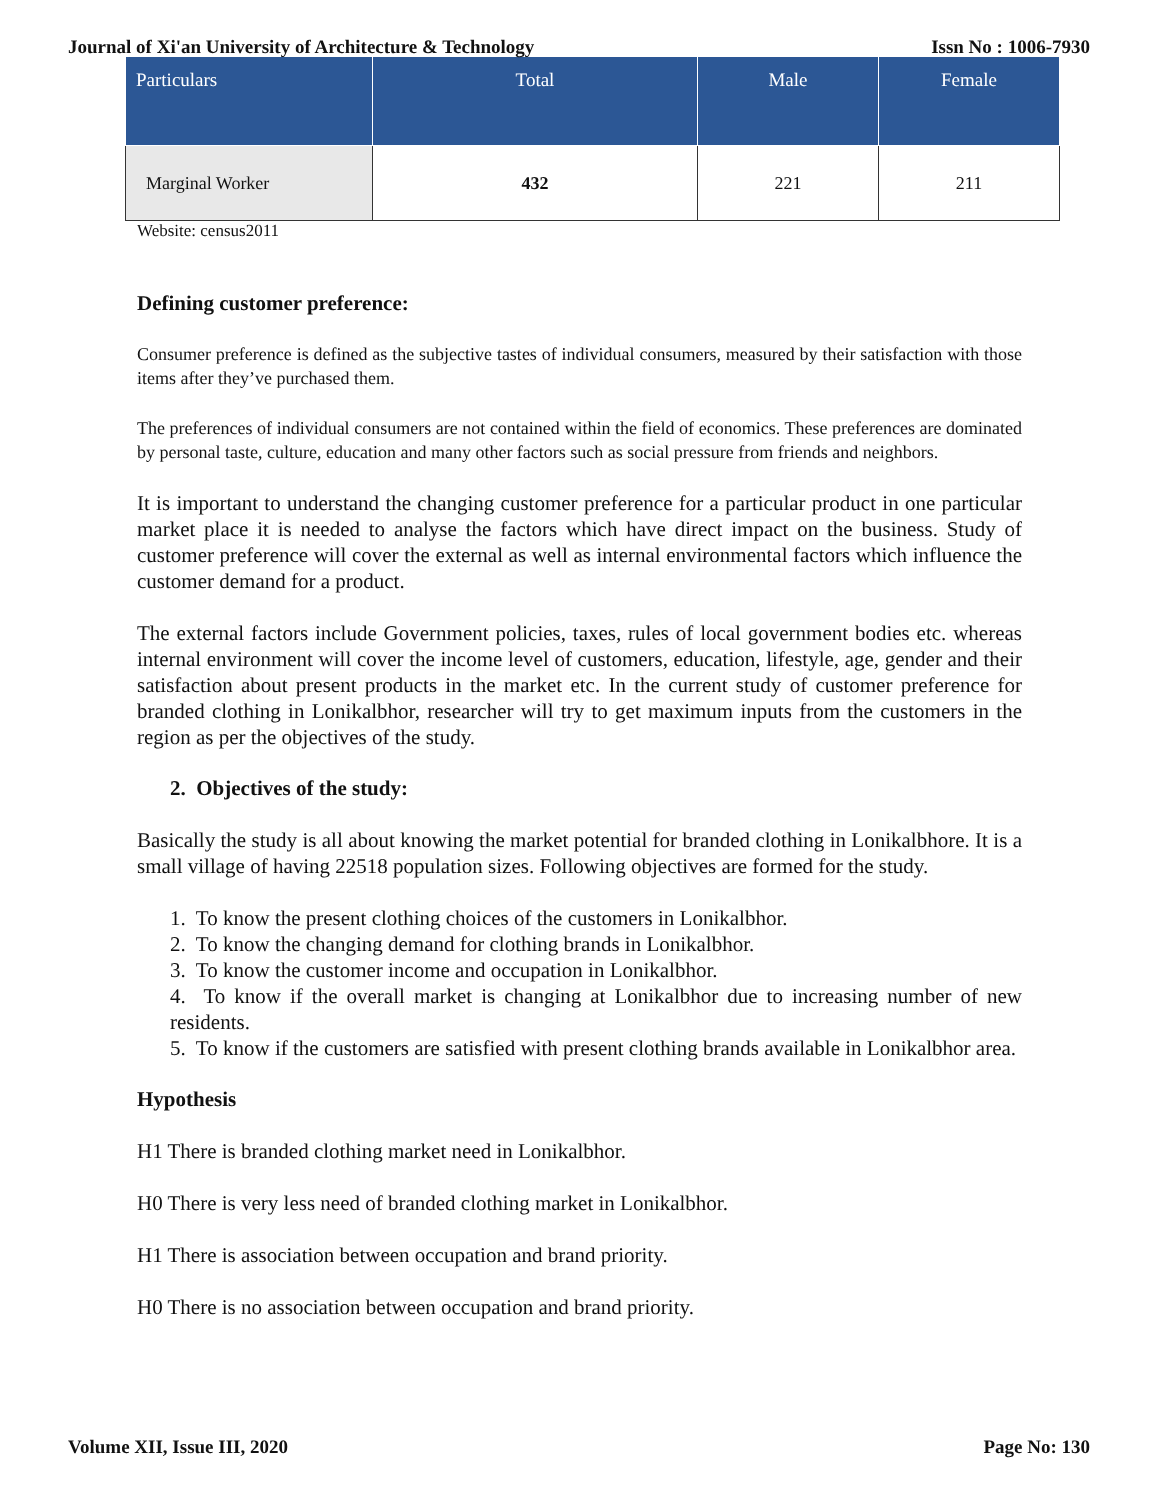Journal of Xi'an University of Architecture & Technology Issn No : 1006-7930
| Particulars | Total | Male | Female |
| --- | --- | --- | --- |
| Marginal Worker | 432 | 221 | 211 |
Website: census2011
Defining customer preference:
Consumer preference is defined as the subjective tastes of individual consumers, measured by their satisfaction with those items after they’ve purchased them.
The preferences of individual consumers are not contained within the field of economics. These preferences are dominated by personal taste, culture, education and many other factors such as social pressure from friends and neighbors.
It is important to understand the changing customer preference for a particular product in one particular market place it is needed to analyse the factors which have direct impact on the business. Study of customer preference will cover the external as well as internal environmental factors which influence the customer demand for a product.
The external factors include Government policies, taxes, rules of local government bodies etc. whereas internal environment will cover the income level of customers, education, lifestyle, age, gender and their satisfaction about present products in the market etc. In the current study of customer preference for branded clothing in Lonikalbhor, researcher will try to get maximum inputs from the customers in the region as per the objectives of the study.
2. Objectives of the study:
Basically the study is all about knowing the market potential for branded clothing in Lonikalbhore. It is a small village of having 22518 population sizes. Following objectives are formed for the study.
1. To know the present clothing choices of the customers in Lonikalbhor.
2. To know the changing demand for clothing brands in Lonikalbhor.
3. To know the customer income and occupation in Lonikalbhor.
4. To know if the overall market is changing at Lonikalbhor due to increasing number of new residents.
5. To know if the customers are satisfied with present clothing brands available in Lonikalbhor area.
Hypothesis
H1 There is branded clothing market need in Lonikalbhor.
H0 There is very less need of branded clothing market in Lonikalbhor.
H1 There is association between occupation and brand priority.
H0 There is no association between occupation and brand priority.
Volume XII, Issue III, 2020 Page No: 130